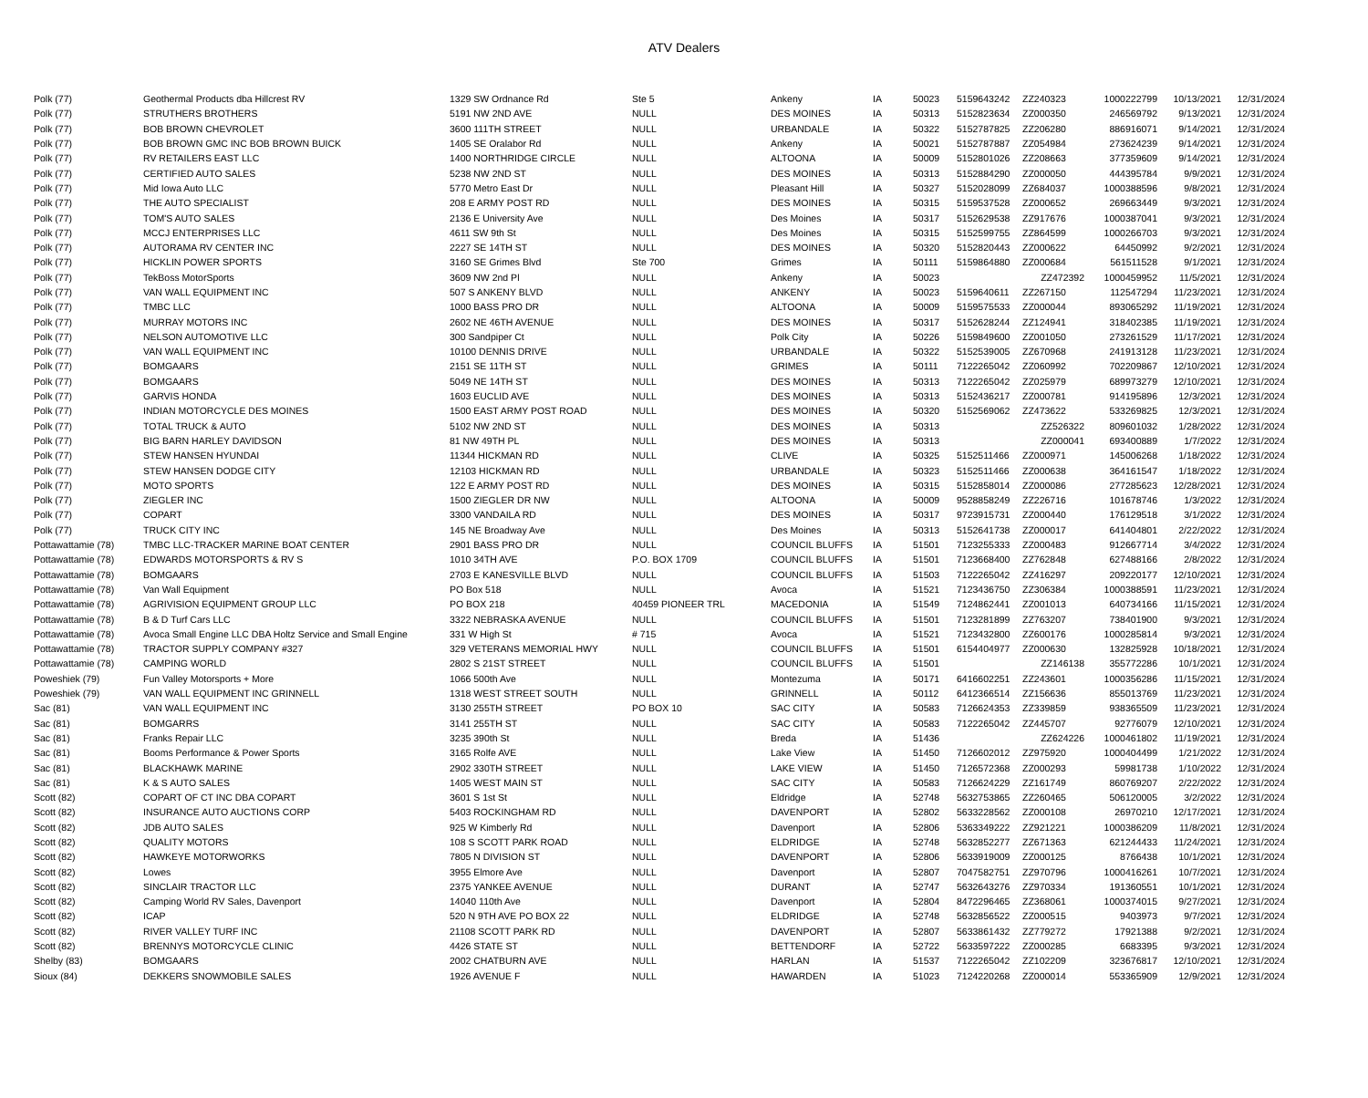ATV Dealers
| Polk (77) | Geothermal Products dba Hillcrest RV | 1329 SW Ordnance Rd | Ste 5 | Ankeny | IA | 50023 | 5159643242 | ZZ240323 | 1000222799 | 10/13/2021 | 12/31/2024 |
| Polk (77) | STRUTHERS BROTHERS | 5191 NW 2ND AVE | NULL | DES MOINES | IA | 50313 | 5152823634 | ZZ000350 | 246569792 | 9/13/2021 | 12/31/2024 |
| Polk (77) | BOB BROWN CHEVROLET | 3600 111TH STREET | NULL | URBANDALE | IA | 50322 | 5152787825 | ZZ206280 | 886916071 | 9/14/2021 | 12/31/2024 |
| Polk (77) | BOB BROWN GMC INC BOB BROWN BUICK | 1405 SE Oralabor Rd | NULL | Ankeny | IA | 50021 | 5152787887 | ZZ054984 | 273624239 | 9/14/2021 | 12/31/2024 |
| Polk (77) | RV RETAILERS EAST LLC | 1400 NORTHRIDGE CIRCLE | NULL | ALTOONA | IA | 50009 | 5152801026 | ZZ208663 | 377359609 | 9/14/2021 | 12/31/2024 |
| Polk (77) | CERTIFIED AUTO SALES | 5238 NW 2ND ST | NULL | DES MOINES | IA | 50313 | 5152884290 | ZZ000050 | 444395784 | 9/9/2021 | 12/31/2024 |
| Polk (77) | Mid Iowa Auto LLC | 5770 Metro East Dr | NULL | Pleasant Hill | IA | 50327 | 5152028099 | ZZ684037 | 1000388596 | 9/8/2021 | 12/31/2024 |
| Polk (77) | THE AUTO SPECIALIST | 208 E ARMY POST RD | NULL | DES MOINES | IA | 50315 | 5159537528 | ZZ000652 | 269663449 | 9/3/2021 | 12/31/2024 |
| Polk (77) | TOM'S AUTO SALES | 2136 E University Ave | NULL | Des Moines | IA | 50317 | 5152629538 | ZZ917676 | 1000387041 | 9/3/2021 | 12/31/2024 |
| Polk (77) | MCCJ ENTERPRISES LLC | 4611 SW 9th St | NULL | Des Moines | IA | 50315 | 5152599755 | ZZ864599 | 1000266703 | 9/3/2021 | 12/31/2024 |
| Polk (77) | AUTORAMA RV CENTER INC | 2227 SE 14TH ST | NULL | DES MOINES | IA | 50320 | 5152820443 | ZZ000622 | 64450992 | 9/2/2021 | 12/31/2024 |
| Polk (77) | HICKLIN POWER SPORTS | 3160 SE Grimes Blvd | Ste 700 | Grimes | IA | 50111 | 5159864880 | ZZ000684 | 561511528 | 9/1/2021 | 12/31/2024 |
| Polk (77) | TekBoss MotorSports | 3609 NW 2nd Pl | NULL | Ankeny | IA | 50023 | | ZZ472392 | 1000459952 | 11/5/2021 | 12/31/2024 |
| Polk (77) | VAN WALL EQUIPMENT INC | 507 S ANKENY BLVD | NULL | ANKENY | IA | 50023 | 5159640611 | ZZ267150 | 112547294 | 11/23/2021 | 12/31/2024 |
| Polk (77) | TMBC LLC | 1000 BASS PRO DR | NULL | ALTOONA | IA | 50009 | 5159575533 | ZZ000044 | 893065292 | 11/19/2021 | 12/31/2024 |
| Polk (77) | MURRAY MOTORS INC | 2602 NE 46TH AVENUE | NULL | DES MOINES | IA | 50317 | 5152628244 | ZZ124941 | 318402385 | 11/19/2021 | 12/31/2024 |
| Polk (77) | NELSON AUTOMOTIVE LLC | 300 Sandpiper Ct | NULL | Polk City | IA | 50226 | 5159849600 | ZZ001050 | 273261529 | 11/17/2021 | 12/31/2024 |
| Polk (77) | VAN WALL EQUIPMENT INC | 10100 DENNIS DRIVE | NULL | URBANDALE | IA | 50322 | 5152539005 | ZZ670968 | 241913128 | 11/23/2021 | 12/31/2024 |
| Polk (77) | BOMGAARS | 2151 SE 11TH ST | NULL | GRIMES | IA | 50111 | 7122265042 | ZZ060992 | 702209867 | 12/10/2021 | 12/31/2024 |
| Polk (77) | BOMGAARS | 5049 NE 14TH ST | NULL | DES MOINES | IA | 50313 | 7122265042 | ZZ025979 | 689973279 | 12/10/2021 | 12/31/2024 |
| Polk (77) | GARVIS HONDA | 1603 EUCLID AVE | NULL | DES MOINES | IA | 50313 | 5152436217 | ZZ000781 | 914195896 | 12/3/2021 | 12/31/2024 |
| Polk (77) | INDIAN MOTORCYCLE DES MOINES | 1500 EAST ARMY POST ROAD | NULL | DES MOINES | IA | 50320 | 5152569062 | ZZ473622 | 533269825 | 12/3/2021 | 12/31/2024 |
| Polk (77) | TOTAL TRUCK & AUTO | 5102 NW 2ND ST | NULL | DES MOINES | IA | 50313 | | ZZ526322 | 809601032 | 1/28/2022 | 12/31/2024 |
| Polk (77) | BIG BARN HARLEY DAVIDSON | 81 NW 49TH PL | NULL | DES MOINES | IA | 50313 | | ZZ000041 | 693400889 | 1/7/2022 | 12/31/2024 |
| Polk (77) | STEW HANSEN HYUNDAI | 11344 HICKMAN RD | NULL | CLIVE | IA | 50325 | 5152511466 | ZZ000971 | 145006268 | 1/18/2022 | 12/31/2024 |
| Polk (77) | STEW HANSEN DODGE CITY | 12103 HICKMAN RD | NULL | URBANDALE | IA | 50323 | 5152511466 | ZZ000638 | 364161547 | 1/18/2022 | 12/31/2024 |
| Polk (77) | MOTO SPORTS | 122 E ARMY POST RD | NULL | DES MOINES | IA | 50315 | 5152858014 | ZZ000086 | 277285623 | 12/28/2021 | 12/31/2024 |
| Polk (77) | ZIEGLER INC | 1500 ZIEGLER DR NW | NULL | ALTOONA | IA | 50009 | 9528858249 | ZZ226716 | 101678746 | 1/3/2022 | 12/31/2024 |
| Polk (77) | COPART | 3300 VANDAILA RD | NULL | DES MOINES | IA | 50317 | 9723915731 | ZZ000440 | 176129518 | 3/1/2022 | 12/31/2024 |
| Polk (77) | TRUCK CITY INC | 145 NE Broadway Ave | NULL | Des Moines | IA | 50313 | 5152641738 | ZZ000017 | 641404801 | 2/22/2022 | 12/31/2024 |
| Pottawattamie (78) | TMBC LLC-TRACKER MARINE BOAT CENTER | 2901 BASS PRO DR | NULL | COUNCIL BLUFFS | IA | 51501 | 7123255333 | ZZ000483 | 912667714 | 3/4/2022 | 12/31/2024 |
| Pottawattamie (78) | EDWARDS MOTORSPORTS & RV S | 1010 34TH AVE | P.O. BOX 1709 | COUNCIL BLUFFS | IA | 51501 | 7123668400 | ZZ762848 | 627488166 | 2/8/2022 | 12/31/2024 |
| Pottawattamie (78) | BOMGAARS | 2703 E KANESVILLE BLVD | NULL | COUNCIL BLUFFS | IA | 51503 | 7122265042 | ZZ416297 | 209220177 | 12/10/2021 | 12/31/2024 |
| Pottawattamie (78) | Van Wall Equipment | PO Box 518 | NULL | Avoca | IA | 51521 | 7123436750 | ZZ306384 | 1000388591 | 11/23/2021 | 12/31/2024 |
| Pottawattamie (78) | AGRIVISION EQUIPMENT GROUP LLC | PO BOX 218 | 40459 PIONEER TRL | MACEDONIA | IA | 51549 | 7124862441 | ZZ001013 | 640734166 | 11/15/2021 | 12/31/2024 |
| Pottawattamie (78) | B & D Turf Cars LLC | 3322 NEBRASKA AVENUE | NULL | COUNCIL BLUFFS | IA | 51501 | 7123281899 | ZZ763207 | 738401900 | 9/3/2021 | 12/31/2024 |
| Pottawattamie (78) | Avoca Small Engine LLC DBA Holtz Service and Small Engine | 331 W High St | # 715 | Avoca | IA | 51521 | 7123432800 | ZZ600176 | 1000285814 | 9/3/2021 | 12/31/2024 |
| Pottawattamie (78) | TRACTOR SUPPLY COMPANY #327 | 329 VETERANS MEMORIAL HWY | NULL | COUNCIL BLUFFS | IA | 51501 | 6154404977 | ZZ000630 | 132825928 | 10/18/2021 | 12/31/2024 |
| Pottawattamie (78) | CAMPING WORLD | 2802 S 21ST STREET | NULL | COUNCIL BLUFFS | IA | 51501 | | ZZ146138 | 355772286 | 10/1/2021 | 12/31/2024 |
| Poweshiek (79) | Fun Valley Motorsports + More | 1066 500th Ave | NULL | Montezuma | IA | 50171 | 6416602251 | ZZ243601 | 1000356286 | 11/15/2021 | 12/31/2024 |
| Poweshiek (79) | VAN WALL EQUIPMENT INC GRINNELL | 1318 WEST STREET SOUTH | NULL | GRINNELL | IA | 50112 | 6412366514 | ZZ156636 | 855013769 | 11/23/2021 | 12/31/2024 |
| Sac (81) | VAN WALL EQUIPMENT INC | 3130 255TH STREET | PO BOX 10 | SAC CITY | IA | 50583 | 7126624353 | ZZ339859 | 938365509 | 11/23/2021 | 12/31/2024 |
| Sac (81) | BOMGARRS | 3141 255TH ST | NULL | SAC CITY | IA | 50583 | 7122265042 | ZZ445707 | 92776079 | 12/10/2021 | 12/31/2024 |
| Sac (81) | Franks Repair LLC | 3235 390th St | NULL | Breda | IA | 51436 | | ZZ624226 | 1000461802 | 11/19/2021 | 12/31/2024 |
| Sac (81) | Booms Performance & Power Sports | 3165 Rolfe AVE | NULL | Lake View | IA | 51450 | 7126602012 | ZZ975920 | 1000404499 | 1/21/2022 | 12/31/2024 |
| Sac (81) | BLACKHAWK MARINE | 2902 330TH STREET | NULL | LAKE VIEW | IA | 51450 | 7126572368 | ZZ000293 | 59981738 | 1/10/2022 | 12/31/2024 |
| Sac (81) | K & S AUTO SALES | 1405 WEST MAIN ST | NULL | SAC CITY | IA | 50583 | 7126624229 | ZZ161749 | 860769207 | 2/22/2022 | 12/31/2024 |
| Scott (82) | COPART OF CT INC DBA COPART | 3601 S 1st St | NULL | Eldridge | IA | 52748 | 5632753865 | ZZ260465 | 506120005 | 3/2/2022 | 12/31/2024 |
| Scott (82) | INSURANCE AUTO AUCTIONS CORP | 5403 ROCKINGHAM RD | NULL | DAVENPORT | IA | 52802 | 5633228562 | ZZ000108 | 26970210 | 12/17/2021 | 12/31/2024 |
| Scott (82) | JDB AUTO SALES | 925 W Kimberly Rd | NULL | Davenport | IA | 52806 | 5363349222 | ZZ921221 | 1000386209 | 11/8/2021 | 12/31/2024 |
| Scott (82) | QUALITY MOTORS | 108 S SCOTT PARK ROAD | NULL | ELDRIDGE | IA | 52748 | 5632852277 | ZZ671363 | 621244433 | 11/24/2021 | 12/31/2024 |
| Scott (82) | HAWKEYE MOTORWORKS | 7805 N DIVISION ST | NULL | DAVENPORT | IA | 52806 | 5633919009 | ZZ000125 | 8766438 | 10/1/2021 | 12/31/2024 |
| Scott (82) | Lowes | 3955 Elmore Ave | NULL | Davenport | IA | 52807 | 7047582751 | ZZ970796 | 1000416261 | 10/7/2021 | 12/31/2024 |
| Scott (82) | SINCLAIR TRACTOR LLC | 2375 YANKEE AVENUE | NULL | DURANT | IA | 52747 | 5632643276 | ZZ970334 | 191360551 | 10/1/2021 | 12/31/2024 |
| Scott (82) | Camping World RV Sales, Davenport | 14040 110th Ave | NULL | Davenport | IA | 52804 | 8472296465 | ZZ368061 | 1000374015 | 9/27/2021 | 12/31/2024 |
| Scott (82) | ICAP | 520 N 9TH AVE PO BOX 22 | NULL | ELDRIDGE | IA | 52748 | 5632856522 | ZZ000515 | 9403973 | 9/7/2021 | 12/31/2024 |
| Scott (82) | RIVER VALLEY TURF INC | 21108 SCOTT PARK RD | NULL | DAVENPORT | IA | 52807 | 5633861432 | ZZ779272 | 17921388 | 9/2/2021 | 12/31/2024 |
| Scott (82) | BRENNYS MOTORCYCLE CLINIC | 4426 STATE ST | NULL | BETTENDORF | IA | 52722 | 5633597222 | ZZ000285 | 6683395 | 9/3/2021 | 12/31/2024 |
| Shelby (83) | BOMGAARS | 2002 CHATBURN AVE | NULL | HARLAN | IA | 51537 | 7122265042 | ZZ102209 | 323676817 | 12/10/2021 | 12/31/2024 |
| Sioux (84) | DEKKERS SNOWMOBILE SALES | 1926 AVENUE F | NULL | HAWARDEN | IA | 51023 | 7124220268 | ZZ000014 | 553365909 | 12/9/2021 | 12/31/2024 |